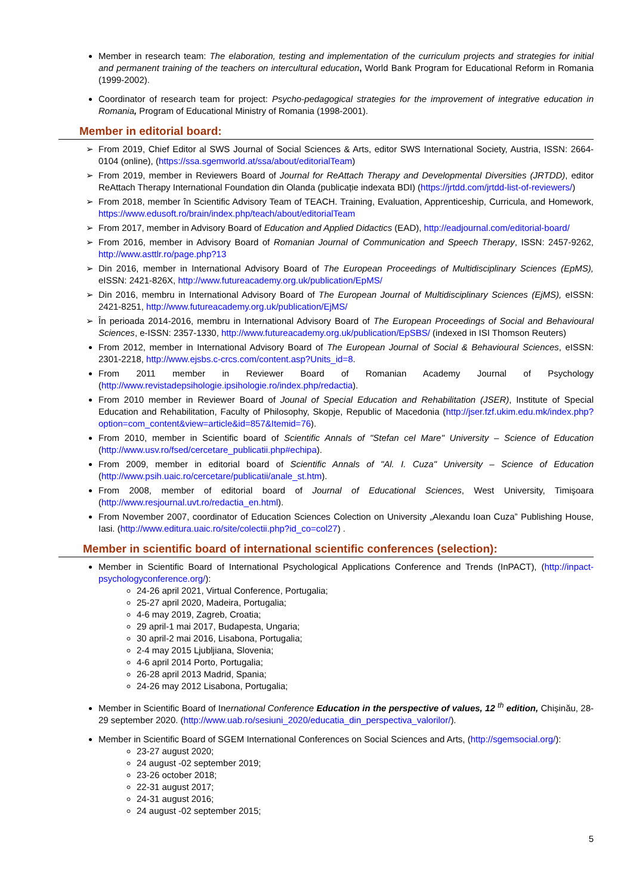Member in research team: The elaboration, testing and implementation of the curriculum projects and strategies for initial and permanent training of the teachers on intercultural education, World Bank Program for Educational Reform in Romania (1999-2002).
Coordinator of research team for project: Psycho-pedagogical strategies for the improvement of integrative education in Romania, Program of Educational Ministry of Romania (1998-2001).
Member in editorial board:
From 2019, Chief Editor al SWS Journal of Social Sciences & Arts, editor SWS International Society, Austria, ISSN: 2664-0104 (online), (https://ssa.sgemworld.at/ssa/about/editorialTeam)
From 2019, member in Reviewers Board of Journal for ReAttach Therapy and Developmental Diversities (JRTDD), editor ReAttach Therapy International Foundation din Olanda (publicație indexata BDI) (https://jrtdd.com/jrtdd-list-of-reviewers/)
From 2018, member în Scientific Advisory Team of TEACH. Training, Evaluation, Apprenticeship, Curricula, and Homework, https://www.edusoft.ro/brain/index.php/teach/about/editorialTeam
From 2017, member in Advisory Board of Education and Applied Didactics (EAD), http://eadjournal.com/editorial-board/
From 2016, member in Advisory Board of Romanian Journal of Communication and Speech Therapy, ISSN: 2457-9262, http://www.asttlr.ro/page.php?13
Din 2016, member in International Advisory Board of The European Proceedings of Multidisciplinary Sciences (EpMS), eISSN: 2421-826X, http://www.futureacademy.org.uk/publication/EpMS/
Din 2016, membru in International Advisory Board of The European Journal of Multidisciplinary Sciences (EjMS), eISSN: 2421-8251, http://www.futureacademy.org.uk/publication/EjMS/
În perioada 2014-2016, membru in International Advisory Board of The European Proceedings of Social and Behavioural Sciences, e-ISSN: 2357-1330, http://www.futureacademy.org.uk/publication/EpSBS/ (indexed in ISI Thomson Reuters)
From 2012, member in International Advisory Board of The European Journal of Social & Behavioural Sciences, eISSN: 2301-2218, http://www.ejsbs.c-crcs.com/content.asp?Units_id=8.
From 2011 member in Reviewer Board of Romanian Academy Journal of Psychology (http://www.revistadepsihologie.ipsihologie.ro/index.php/redactia).
From 2010 member in Reviewer Board of Jounal of Special Education and Rehabilitation (JSER), Institute of Special Education and Rehabilitation, Faculty of Philosophy, Skopje, Republic of Macedonia (http://jser.fzf.ukim.edu.mk/index.php?option=com_content&view=article&id=857&Itemid=76).
From 2010, member in Scientific board of Scientific Annals of "Stefan cel Mare" University – Science of Education (http://www.usv.ro/fsed/cercetare_publicatii.php#echipa).
From 2009, member in editorial board of Scientific Annals of "Al. I. Cuza" University – Science of Education (http://www.psih.uaic.ro/cercetare/publicatii/anale_st.htm).
From 2008, member of editorial board of Journal of Educational Sciences, West University, Timişoara (http://www.resjournal.uvt.ro/redactia_en.html).
From November 2007, coordinator of Education Sciences Colection on University „Alexandu Ioan Cuza” Publishing House, Iasi. (http://www.editura.uaic.ro/site/colectii.php?id_co=col27) .
Member in scientific board of international scientific conferences (selection):
Member in Scientific Board of International Psychological Applications Conference and Trends (InPACT), (http://inpact-psychologyconference.org/):
24-26 april 2021, Virtual Conference, Portugalia;
25-27 april 2020, Madeira, Portugalia;
4-6 may 2019, Zagreb, Croatia;
29 april-1 mai 2017, Budapesta, Ungaria;
30 april-2 mai 2016, Lisabona, Portugalia;
2-4 may 2015 Ljubljiana, Slovenia;
4-6 april 2014 Porto, Portugalia;
26-28 april 2013 Madrid, Spania;
24-26 may 2012 Lisabona, Portugalia;
Member in Scientific Board of Inernational Conference Education in the perspective of values, 12 <sup>th</sup> edition, Chișinău, 28-29 september 2020. (http://www.uab.ro/sesiuni_2020/educatia_din_perspectiva_valorilor/).
Member in Scientific Board of SGEM International Conferences on Social Sciences and Arts, (http://sgemsocial.org/):
23-27 august 2020;
24 august -02 september 2019;
23-26 october 2018;
22-31 august 2017;
24-31 august 2016;
24 august -02 september 2015;
5